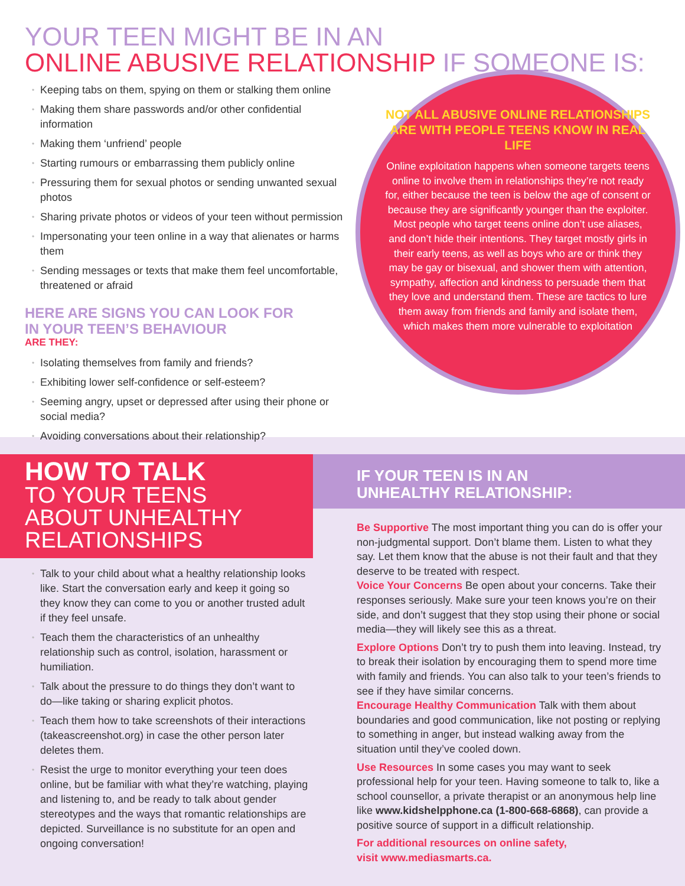YOUR TEEN MIGHT BE IN AN
ONLINE ABUSIVE RELATIONSHIP IF SOMEONE IS:
Keeping tabs on them, spying on them or stalking them online
Making them share passwords and/or other confidential information
Making them ‘unfriend’ people
Starting rumours or embarrassing them publicly online
Pressuring them for sexual photos or sending unwanted sexual photos
Sharing private photos or videos of your teen without permission
Impersonating your teen online in a way that alienates or harms them
Sending messages or texts that make them feel uncomfortable, threatened or afraid
HERE ARE SIGNS YOU CAN LOOK FOR
IN YOUR TEEN’S BEHAVIOUR
ARE THEY:
Isolating themselves from family and friends?
Exhibiting lower self-confidence or self-esteem?
Seeming angry, upset or depressed after using their phone or social media?
Avoiding conversations about their relationship?
NOT ALL ABUSIVE ONLINE RELATIONSHIPS ARE WITH PEOPLE TEENS KNOW IN REAL LIFE
Online exploitation happens when someone targets teens online to involve them in relationships they’re not ready for, either because the teen is below the age of consent or because they are significantly younger than the exploiter. Most people who target teens online don’t use aliases, and don’t hide their intentions. They target mostly girls in their early teens, as well as boys who are or think they may be gay or bisexual, and shower them with attention, sympathy, affection and kindness to persuade them that they love and understand them. These are tactics to lure them away from friends and family and isolate them, which makes them more vulnerable to exploitation
HOW TO TALK
TO YOUR TEENS ABOUT UNHEALTHY RELATIONSHIPS
Talk to your child about what a healthy relationship looks like. Start the conversation early and keep it going so they know they can come to you or another trusted adult if they feel unsafe.
Teach them the characteristics of an unhealthy relationship such as control, isolation, harassment or humiliation.
Talk about the pressure to do things they don’t want to do—like taking or sharing explicit photos.
Teach them how to take screenshots of their interactions (takeascreenshot.org) in case the other person later deletes them.
Resist the urge to monitor everything your teen does online, but be familiar with what they’re watching, playing and listening to, and be ready to talk about gender stereotypes and the ways that romantic relationships are depicted. Surveillance is no substitute for an open and ongoing conversation!
IF YOUR TEEN IS IN AN
UNHEALTHY RELATIONSHIP:
Be Supportive The most important thing you can do is offer your non-judgmental support. Don’t blame them. Listen to what they say. Let them know that the abuse is not their fault and that they deserve to be treated with respect.
Voice Your Concerns Be open about your concerns. Take their responses seriously. Make sure your teen knows you’re on their side, and don’t suggest that they stop using their phone or social media—they will likely see this as a threat.
Explore Options Don’t try to push them into leaving. Instead, try to break their isolation by encouraging them to spend more time with family and friends. You can also talk to your teen’s friends to see if they have similar concerns.
Encourage Healthy Communication Talk with them about boundaries and good communication, like not posting or replying to something in anger, but instead walking away from the situation until they’ve cooled down.
Use Resources In some cases you may want to seek professional help for your teen. Having someone to talk to, like a school counsellor, a private therapist or an anonymous help line like www.kidshelpphone.ca (1-800-668-6868), can provide a positive source of support in a difficult relationship.
For additional resources on online safety,
visit www.mediasmarts.ca.